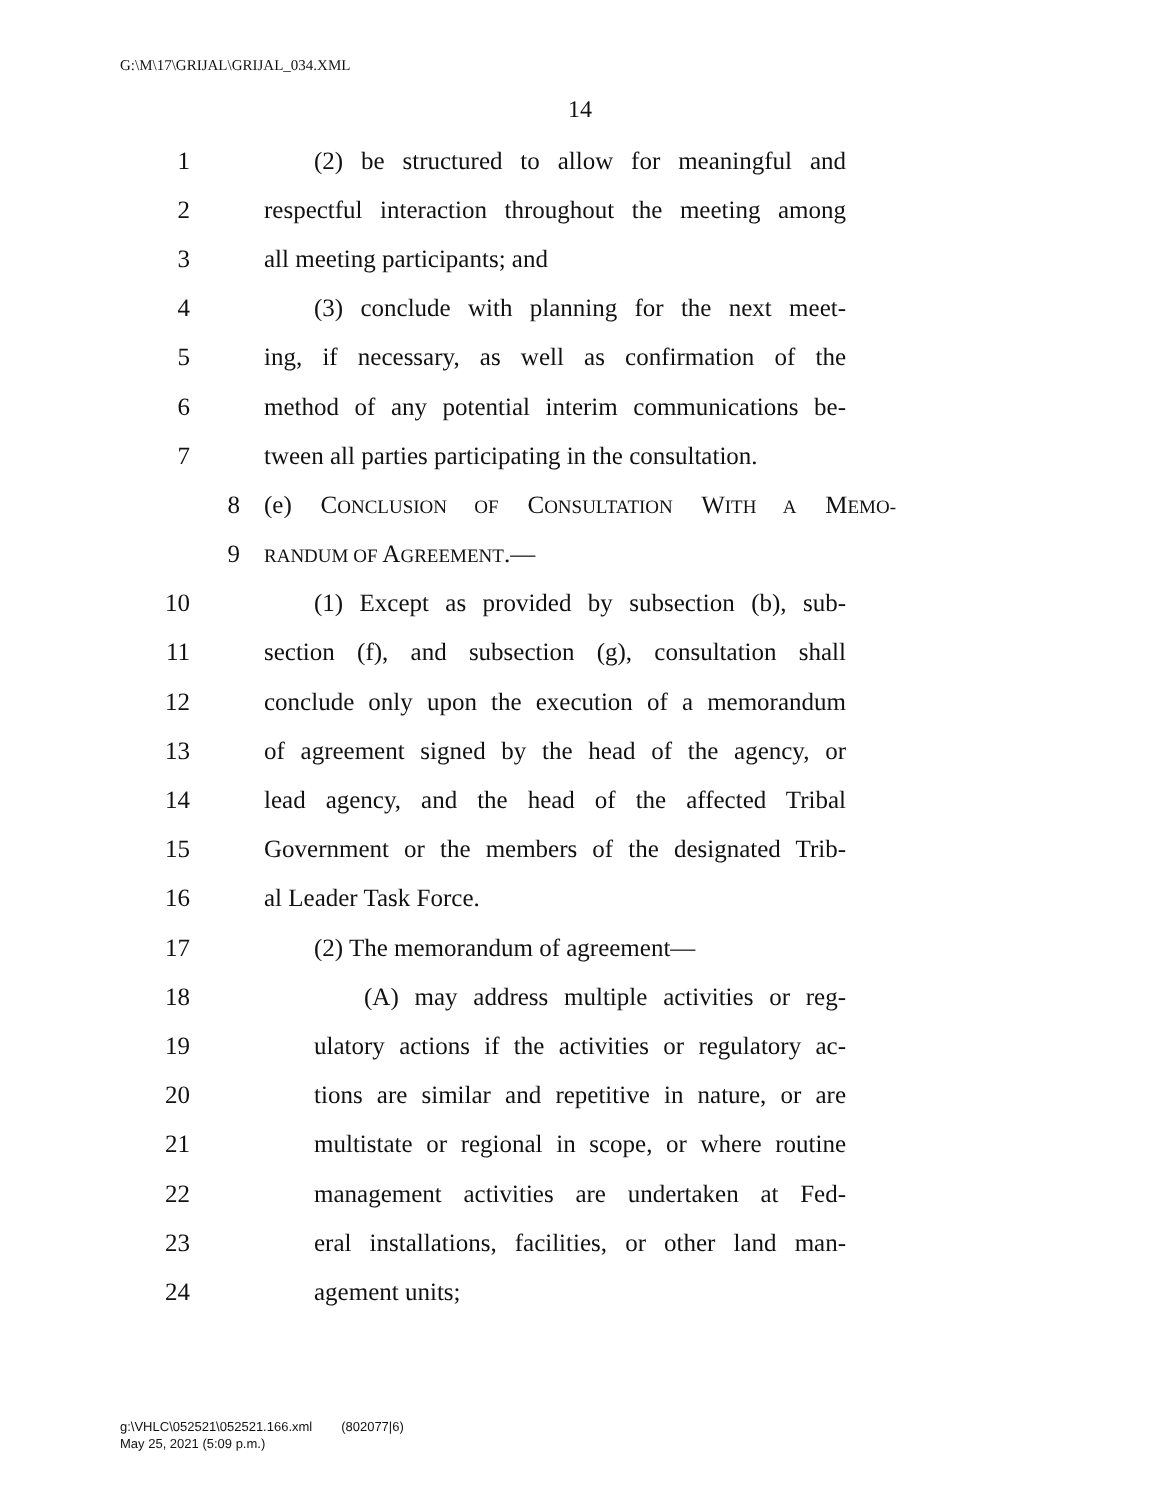G:\M\17\GRIJAL\GRIJAL_034.XML
14
1 (2) be structured to allow for meaningful and
2 respectful interaction throughout the meeting among
3 all meeting participants; and
4 (3) conclude with planning for the next meet-
5 ing, if necessary, as well as confirmation of the
6 method of any potential interim communications be-
7 tween all parties participating in the consultation.
8 (e) CONCLUSION OF CONSULTATION WITH A MEMO-
9 RANDUM OF AGREEMENT.—
10 (1) Except as provided by subsection (b), sub-
11 section (f), and subsection (g), consultation shall
12 conclude only upon the execution of a memorandum
13 of agreement signed by the head of the agency, or
14 lead agency, and the head of the affected Tribal
15 Government or the members of the designated Trib-
16 al Leader Task Force.
17 (2) The memorandum of agreement—
18 (A) may address multiple activities or reg-
19 ulatory actions if the activities or regulatory ac-
20 tions are similar and repetitive in nature, or are
21 multistate or regional in scope, or where routine
22 management activities are undertaken at Fed-
23 eral installations, facilities, or other land man-
24 agement units;
g:\VHLC\052521\052521.166.xml (802077|6)
May 25, 2021 (5:09 p.m.)